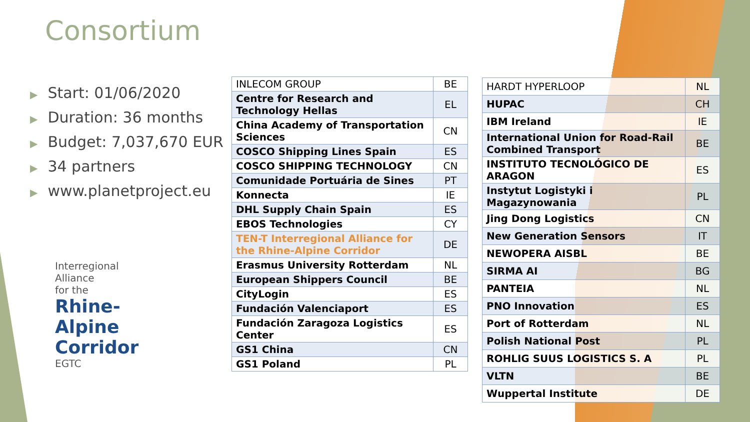Consortium
▶ Start: 01/06/2020
▶ Duration: 36 months
▶ Budget: 7,037,670 EUR
▶ 34 partners
▶ www.planetproject.eu
Interregional
Alliance
for the
Rhine-
Alpine
Corridor
EGTC
| INLECOM GROUP | BE |
| Centre for Research and Technology Hellas | EL |
| China Academy of Transportation Sciences | CN |
| COSCO Shipping Lines Spain | ES |
| COSCO SHIPPING TECHNOLOGY | CN |
| Comunidade Portuária de Sines | PT |
| Konnecta | IE |
| DHL Supply Chain Spain | ES |
| EBOS Technologies | CY |
| TEN-T Interregional Alliance for the Rhine-Alpine Corridor | DE |
| Erasmus University Rotterdam | NL |
| European Shippers Council | BE |
| CityLogin | ES |
| Fundación Valenciaport | ES |
| Fundación Zaragoza Logistics Center | ES |
| GS1 China | CN |
| GS1 Poland | PL |
| HARDT HYPERLOOP | NL |
| HUPAC | CH |
| IBM Ireland | IE |
| International Union for Road-Rail Combined Transport | BE |
| INSTITUTO TECNOLÓGICO DE ARAGON | ES |
| Instytut Logistyki i Magazynowania | PL |
| Jing Dong Logistics | CN |
| New Generation Sensors | IT |
| NEWOPERA AISBL | BE |
| SIRMA AI | BG |
| PANTEIA | NL |
| PNO Innovation | ES |
| Port of Rotterdam | NL |
| Polish National Post | PL |
| ROHLIG SUUS LOGISTICS S. A | PL |
| VLTN | BE |
| Wuppertal Institute | DE |